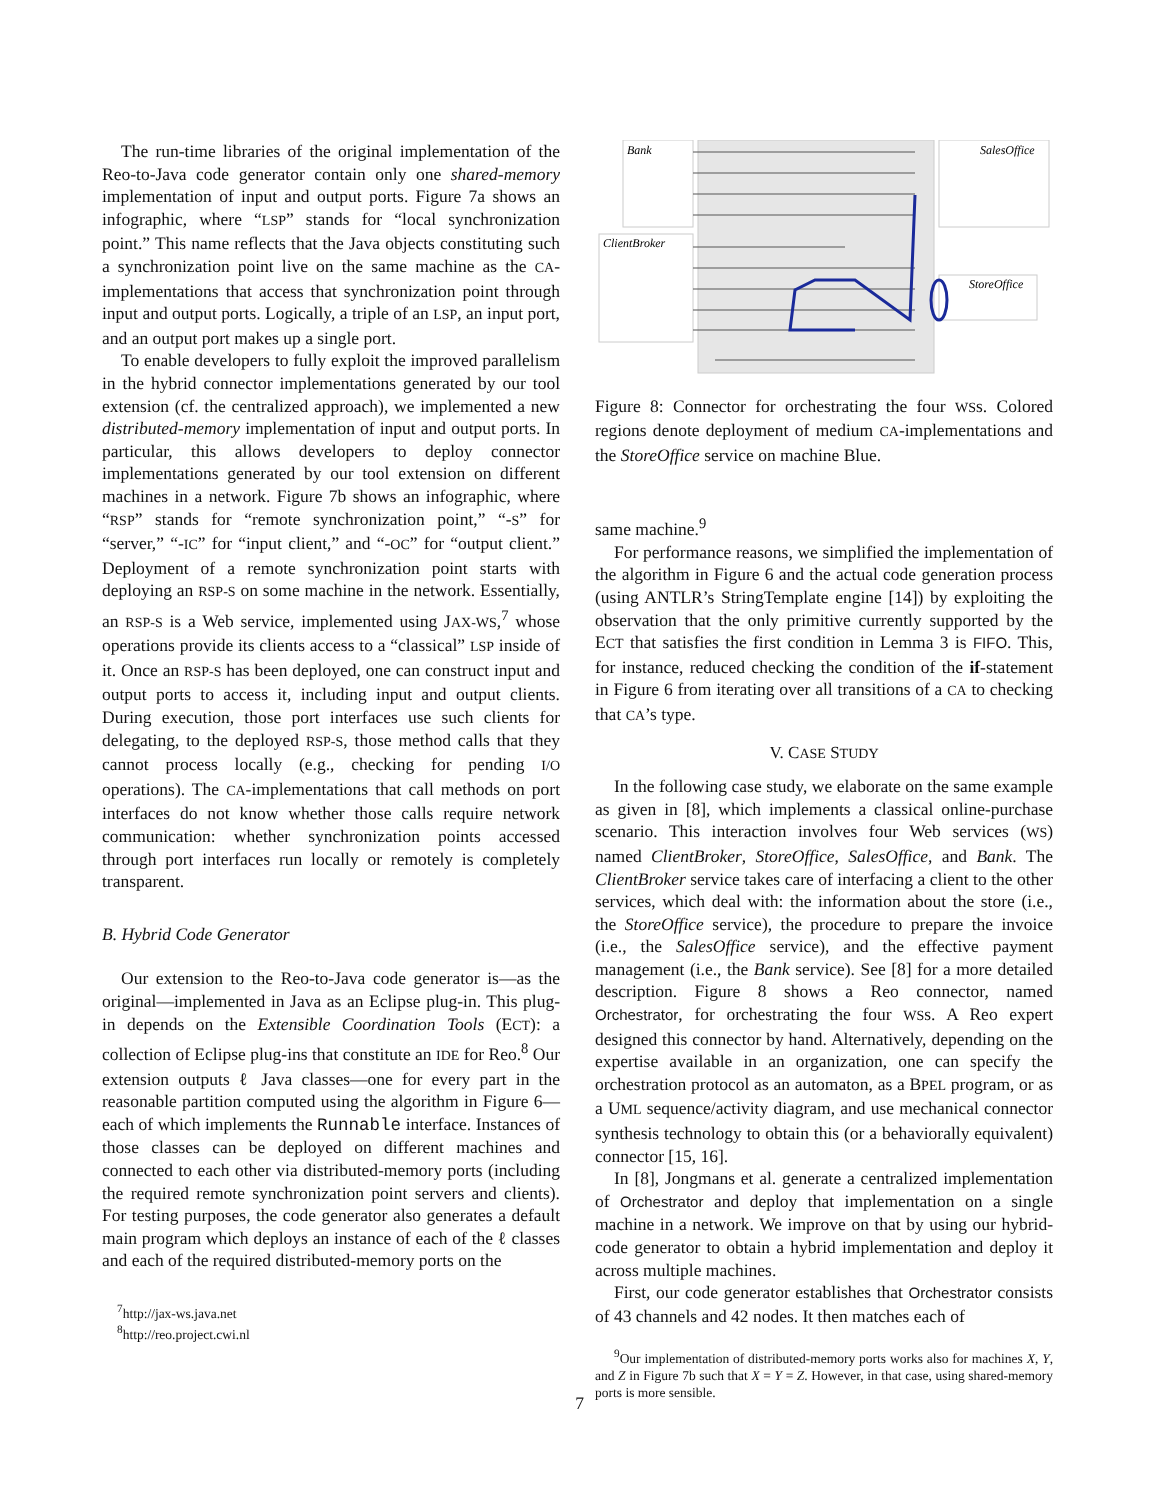The run-time libraries of the original implementation of the Reo-to-Java code generator contain only one shared-memory implementation of input and output ports. Figure 7a shows an infographic, where “LSP” stands for “local synchronization point.” This name reflects that the Java objects constituting such a synchronization point live on the same machine as the CA-implementations that access that synchronization point through input and output ports. Logically, a triple of an LSP, an input port, and an output port makes up a single port.
To enable developers to fully exploit the improved parallelism in the hybrid connector implementations generated by our tool extension (cf. the centralized approach), we implemented a new distributed-memory implementation of input and output ports. In particular, this allows developers to deploy connector implementations generated by our tool extension on different machines in a network. Figure 7b shows an infographic, where “RSP” stands for “remote synchronization point,” “-S” for “server,” “-IC” for “input client,” and “-OC” for “output client.” Deployment of a remote synchronization point starts with deploying an RSP-S on some machine in the network. Essentially, an RSP-S is a Web service, implemented using JAX-WS,<sup>7</sup> whose operations provide its clients access to a “classical” LSP inside of it. Once an RSP-S has been deployed, one can construct input and output ports to access it, including input and output clients. During execution, those port interfaces use such clients for delegating, to the deployed RSP-S, those method calls that they cannot process locally (e.g., checking for pending I/O operations). The CA-implementations that call methods on port interfaces do not know whether those calls require network communication: whether synchronization points accessed through port interfaces run locally or remotely is completely transparent.
B. Hybrid Code Generator
Our extension to the Reo-to-Java code generator is—as the original—implemented in Java as an Eclipse plug-in. This plug-in depends on the Extensible Coordination Tools (ECT): a collection of Eclipse plug-ins that constitute an IDE for Reo.<sup>8</sup> Our extension outputs ℓ Java classes—one for every part in the reasonable partition computed using the algorithm in Figure 6—each of which implements the Runnable interface. Instances of those classes can be deployed on different machines and connected to each other via distributed-memory ports (including the required remote synchronization point servers and clients). For testing purposes, the code generator also generates a default main program which deploys an instance of each of the ℓ classes and each of the required distributed-memory ports on the
<sup>7</sup> http://jax-ws.java.net
<sup>8</sup> http://reo.project.cwi.nl
Bank
SalesOffice
ClientBroker
StoreOffice
Figure 8: Connector for orchestrating the four WSs. Colored regions denote deployment of medium CA-implementations and the StoreOffice service on machine Blue.
same machine.<sup>9</sup>
For performance reasons, we simplified the implementation of the algorithm in Figure 6 and the actual code generation process (using ANTLR’s StringTemplate engine [14]) by exploiting the observation that the only primitive currently supported by the ECT that satisfies the first condition in Lemma 3 is FIFO. This, for instance, reduced checking the condition of the if-statement in Figure 6 from iterating over all transitions of a CA to checking that CA’s type.
V. CASE STUDY
In the following case study, we elaborate on the same example as given in [8], which implements a classical online-purchase scenario. This interaction involves four Web services (WS) named ClientBroker, StoreOffice, SalesOffice, and Bank. The ClientBroker service takes care of interfacing a client to the other services, which deal with: the information about the store (i.e., the StoreOffice service), the procedure to prepare the invoice (i.e., the SalesOffice service), and the effective payment management (i.e., the Bank service). See [8] for a more detailed description. Figure 8 shows a Reo connector, named Orchestrator, for orchestrating the four WSs. A Reo expert designed this connector by hand. Alternatively, depending on the expertise available in an organization, one can specify the orchestration protocol as an automaton, as a BPEL program, or as a UML sequence/activity diagram, and use mechanical connector synthesis technology to obtain this (or a behaviorally equivalent) connector [15, 16].
In [8], Jongmans et al. generate a centralized implementation of Orchestrator and deploy that implementation on a single machine in a network. We improve on that by using our hybrid-code generator to obtain a hybrid implementation and deploy it across multiple machines.
First, our code generator establishes that Orchestrator consists of 43 channels and 42 nodes. It then matches each of
<sup>9</sup> Our implementation of distributed-memory ports works also for machines X, Y, and Z in Figure 7b such that X = Y = Z. However, in that case, using shared-memory ports is more sensible.
7